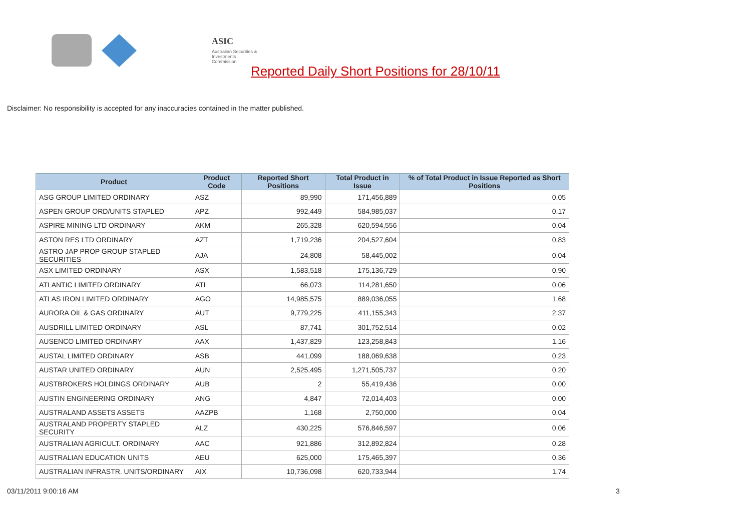ASIC
Australian Securities & Investments Commission
Reported Daily Short Positions for 28/10/11
Disclaimer: No responsibility is accepted for any inaccuracies contained in the matter published.
| Product | Product Code | Reported Short Positions | Total Product in Issue | % of Total Product in Issue Reported as Short Positions |
| --- | --- | --- | --- | --- |
| ASG GROUP LIMITED ORDINARY | ASZ | 89,990 | 171,456,889 | 0.05 |
| ASPEN GROUP ORD/UNITS STAPLED | APZ | 992,449 | 584,985,037 | 0.17 |
| ASPIRE MINING LTD ORDINARY | AKM | 265,328 | 620,594,556 | 0.04 |
| ASTON RES LTD ORDINARY | AZT | 1,719,236 | 204,527,604 | 0.83 |
| ASTRO JAP PROP GROUP STAPLED SECURITIES | AJA | 24,808 | 58,445,002 | 0.04 |
| ASX LIMITED ORDINARY | ASX | 1,583,518 | 175,136,729 | 0.90 |
| ATLANTIC LIMITED ORDINARY | ATI | 66,073 | 114,281,650 | 0.06 |
| ATLAS IRON LIMITED ORDINARY | AGO | 14,985,575 | 889,036,055 | 1.68 |
| AURORA OIL & GAS ORDINARY | AUT | 9,779,225 | 411,155,343 | 2.37 |
| AUSDRILL LIMITED ORDINARY | ASL | 87,741 | 301,752,514 | 0.02 |
| AUSENCO LIMITED ORDINARY | AAX | 1,437,829 | 123,258,843 | 1.16 |
| AUSTAL LIMITED ORDINARY | ASB | 441,099 | 188,069,638 | 0.23 |
| AUSTAR UNITED ORDINARY | AUN | 2,525,495 | 1,271,505,737 | 0.20 |
| AUSTBROKERS HOLDINGS ORDINARY | AUB | 2 | 55,419,436 | 0.00 |
| AUSTIN ENGINEERING ORDINARY | ANG | 4,847 | 72,014,403 | 0.00 |
| AUSTRALAND ASSETS ASSETS | AAZPB | 1,168 | 2,750,000 | 0.04 |
| AUSTRALAND PROPERTY STAPLED SECURITY | ALZ | 430,225 | 576,846,597 | 0.06 |
| AUSTRALIAN AGRICULT. ORDINARY | AAC | 921,886 | 312,892,824 | 0.28 |
| AUSTRALIAN EDUCATION UNITS | AEU | 625,000 | 175,465,397 | 0.36 |
| AUSTRALIAN INFRASTR. UNITS/ORDINARY | AIX | 10,736,098 | 620,733,944 | 1.74 |
03/11/2011 9:00:16 AM 3